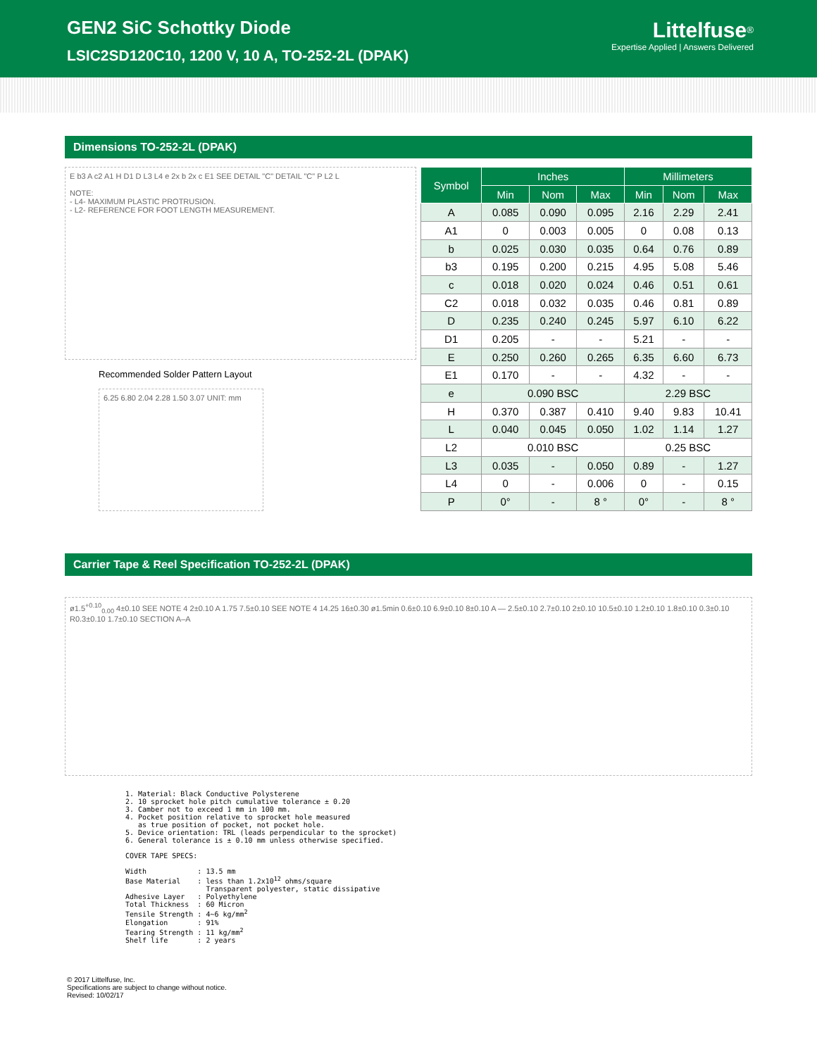GEN2 SiC Schottky Diode
LSIC2SD120C10, 1200 V, 10 A, TO-252-2L (DPAK)
Littelfuse<sup>®</sup>
Expertise Applied | Answers Delivered
Dimensions TO-252-2L (DPAK)
E b3 A c2 A1 H D1 D L3 L4 e 2x b 2x c E1 SEE DETAIL "C" DETAIL "C" P L2 L
NOTE:
- L4- MAXIMUM PLASTIC PROTRUSION.
- L2- REFERENCE FOR FOOT LENGTH MEASUREMENT.
Recommended Solder Pattern Layout
6.25 6.80 2.04 2.28 1.50 3.07 UNIT: mm
| Symbol | Inches | | | Millimeters | | |
| --- | --- | --- | --- | --- | --- | --- |
| | Min | Nom | Max | Min | Nom | Max |
| A | 0.085 | 0.090 | 0.095 | 2.16 | 2.29 | 2.41 |
| A1 | 0 | 0.003 | 0.005 | 0 | 0.08 | 0.13 |
| b | 0.025 | 0.030 | 0.035 | 0.64 | 0.76 | 0.89 |
| b3 | 0.195 | 0.200 | 0.215 | 4.95 | 5.08 | 5.46 |
| c | 0.018 | 0.020 | 0.024 | 0.46 | 0.51 | 0.61 |
| C2 | 0.018 | 0.032 | 0.035 | 0.46 | 0.81 | 0.89 |
| D | 0.235 | 0.240 | 0.245 | 5.97 | 6.10 | 6.22 |
| D1 | 0.205 | - | - | 5.21 | - | - |
| E | 0.250 | 0.260 | 0.265 | 6.35 | 6.60 | 6.73 |
| E1 | 0.170 | - | - | 4.32 | - | - |
| e | 0.090 BSC | | | 2.29 BSC | | |
| H | 0.370 | 0.387 | 0.410 | 9.40 | 9.83 | 10.41 |
| L | 0.040 | 0.045 | 0.050 | 1.02 | 1.14 | 1.27 |
| L2 | 0.010 BSC | | | 0.25 BSC | | |
| L3 | 0.035 | - | 0.050 | 0.89 | - | 1.27 |
| L4 | 0 | - | 0.006 | 0 | - | 0.15 |
| P | 0° | - | 8 ° | 0° | - | 8 ° |
Carrier Tape & Reel Specification TO-252-2L (DPAK)
ø1.5<sup>+0.10</sup><sub>0.00</sub> 4±0.10 SEE NOTE 4 2±0.10 A 1.75 7.5±0.10 SEE NOTE 4 14.25 16±0.30 ø1.5min 0.6±0.10 6.9±0.10 8±0.10 A — 2.5±0.10 2.7±0.10 2±0.10 10.5±0.10 1.2±0.10 1.8±0.10 0.3±0.10 R0.3±0.10 1.7±0.10 SECTION A–A
1. Material: Black Conductive Polysterene 2. 10 sprocket hole pitch cumulative tolerance ± 0.20 3. Camber not to exceed 1 mm in 100 mm. 4. Pocket position relative to sprocket hole measured as true position of pocket, not pocket hole. 5. Device orientation: TRL (leads perpendicular to the sprocket) 6. General tolerance is ± 0.10 mm unless otherwise specified. COVER TAPE SPECS: Width : 13.5 mm Base Material : less than 1.2x10<sup>12</sup> ohms/square Transparent polyester, static dissipative Adhesive Layer : Polyethylene Total Thickness : 60 Micron Tensile Strength : 4~6 kg/mm<sup>2</sup> Elongation : 91% Tearing Strength : 11 kg/mm<sup>2</sup> Shelf life : 2 years
© 2017 Littelfuse, Inc.
Specifications are subject to change without notice.
Revised: 10/02/17